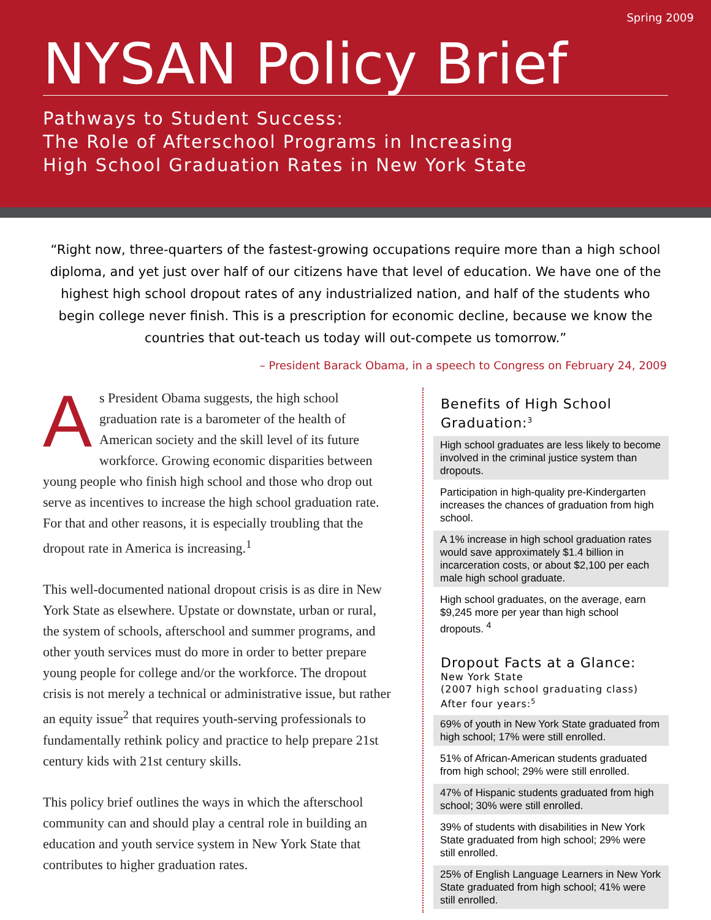Spring 2009
NYSAN Policy Brief
Pathways to Student Success:
The Role of Afterschool Programs in Increasing
High School Graduation Rates in New York State
“Right now, three-quarters of the fastest-growing occupations require more than a high school diploma, and yet just over half of our citizens have that level of education. We have one of the highest high school dropout rates of any industrialized nation, and half of the students who begin college never finish. This is a prescription for economic decline, because we know the countries that out-teach us today will out-compete us tomorrow.”
– President Barack Obama, in a speech to Congress on February 24, 2009
As President Obama suggests, the high school graduation rate is a barometer of the health of American society and the skill level of its future workforce. Growing economic disparities between young people who finish high school and those who drop out serve as incentives to increase the high school graduation rate. For that and other reasons, it is especially troubling that the dropout rate in America is increasing.<sup>1</sup>
This well-documented national dropout crisis is as dire in New York State as elsewhere. Upstate or downstate, urban or rural, the system of schools, afterschool and summer programs, and other youth services must do more in order to better prepare young people for college and/or the workforce. The dropout crisis is not merely a technical or administrative issue, but rather an equity issue<sup>2</sup> that requires youth-serving professionals to fundamentally rethink policy and practice to help prepare 21st century kids with 21st century skills.
This policy brief outlines the ways in which the afterschool community can and should play a central role in building an education and youth service system in New York State that contributes to higher graduation rates.
Benefits of High School Graduation:<sup>3</sup>
High school graduates are less likely to become involved in the criminal justice system than dropouts.
Participation in high-quality pre-Kindergarten increases the chances of graduation from high school.
A 1% increase in high school graduation rates would save approximately $1.4 billion in incarceration costs, or about $2,100 per each male high school graduate.
High school graduates, on the average, earn $9,245 more per year than high school dropouts. <sup>4</sup>
Dropout Facts at a Glance:
New York State
(2007 high school graduating class)
After four years:<sup>5</sup>
69% of youth in New York State graduated from high school; 17% were still enrolled.
51% of African-American students graduated from high school; 29% were still enrolled.
47% of Hispanic students graduated from high school; 30% were still enrolled.
39% of students with disabilities in New York State graduated from high school; 29% were still enrolled.
25% of English Language Learners in New York State graduated from high school; 41% were still enrolled.